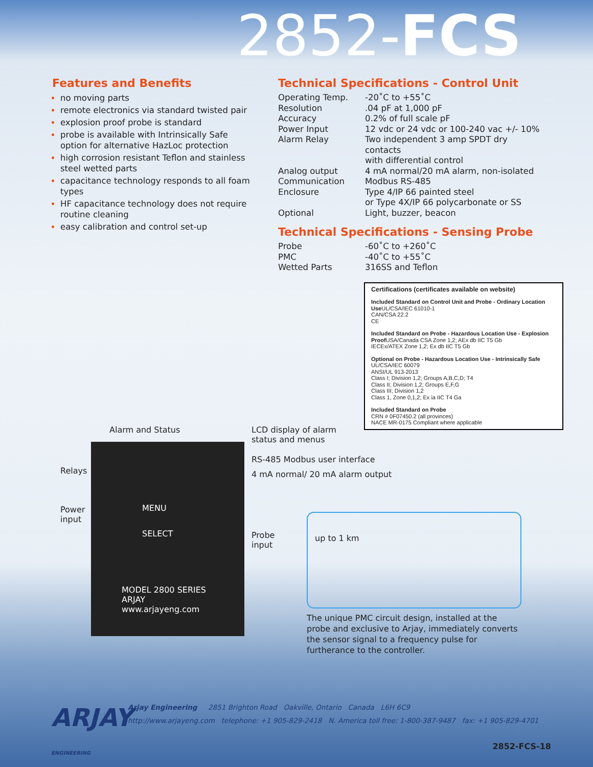2852-FCS
Features and Benefits
no moving parts
remote electronics via standard twisted pair
explosion proof probe is standard
probe is available with Intrinsically Safe option for alternative HazLoc protection
high corrosion resistant Teflon and stainless steel wetted parts
capacitance technology responds to all foam types
HF capacitance technology does not require routine cleaning
easy calibration and control set-up
Technical Specifications - Control Unit
| Operating Temp. | -20˚C to +55˚C |
| Resolution | .04 pF at 1,000 pF |
| Accuracy | 0.2% of full scale pF |
| Power Input | 12 vdc or 24 vdc or 100-240 vac +/- 10% |
| Alarm Relay | Two independent 3 amp SPDT dry contacts with differential control |
| Analog output | 4 mA normal/20 mA alarm, non-isolated |
| Communication | Modbus RS-485 |
| Enclosure | Type 4/IP 66 painted steel or Type 4X/IP 66 polycarbonate or SS |
| Optional | Light, buzzer, beacon |
Technical Specifications - Sensing Probe
| Probe | -60˚C to +260˚C |
| PMC | -40˚C to +55˚C |
| Wetted Parts | 316SS and Teflon |
Certifications (certificates available on website)
Included Standard on Control Unit and Probe - Ordinary Location Use UL/CSA/IEC 61010-1
CAN/CSA 22.2
CE
Included Standard on Probe - Hazardous Location Use - Explosion Proof USA/Canada CSA Zone 1,2; AEx db IIC T5 Gb
IECEx/ATEX Zone 1,2; Ex db IIC T5 Gb
Optional on Probe - Hazardous Location Use - Intrinsically Safe
UL/CSA/IEC 60079
ANSI/UL 913-2013
Class I; Division 1,2; Groups A,B,C,D; T4
Class II; Division 1,2; Groups E,F,G
Class III; Division 1,2
Class 1, Zone 0,1,2; Ex ia IIC T4 Ga
Included Standard on Probe
CRN # 0F07450.2 (all provinces)
NACE MR-0175 Compliant where applicable
Relays
Power
input
Alarm and Status
MENU
SELECT
MODEL 2800 SERIES
ARJAY
www.arjayeng.com
LCD display of alarm
status and menus
RS-485 Modbus user interface
4 mA normal/ 20 mA alarm output
Probe
input
up to 1 km
The unique PMC circuit design, installed at the probe and exclusive to Arjay, immediately converts the sensor signal to a frequency pulse for furtherance to the controller.
ARJAY
ENGINEERING
Arjay Engineering 2851 Brighton Road Oakville, Ontario Canada L6H 6C9
http://www.arjayeng.com telephone: +1 905-829-2418 N. America toll free: 1-800-387-9487 fax: +1 905-829-4701
2852-FCS-18